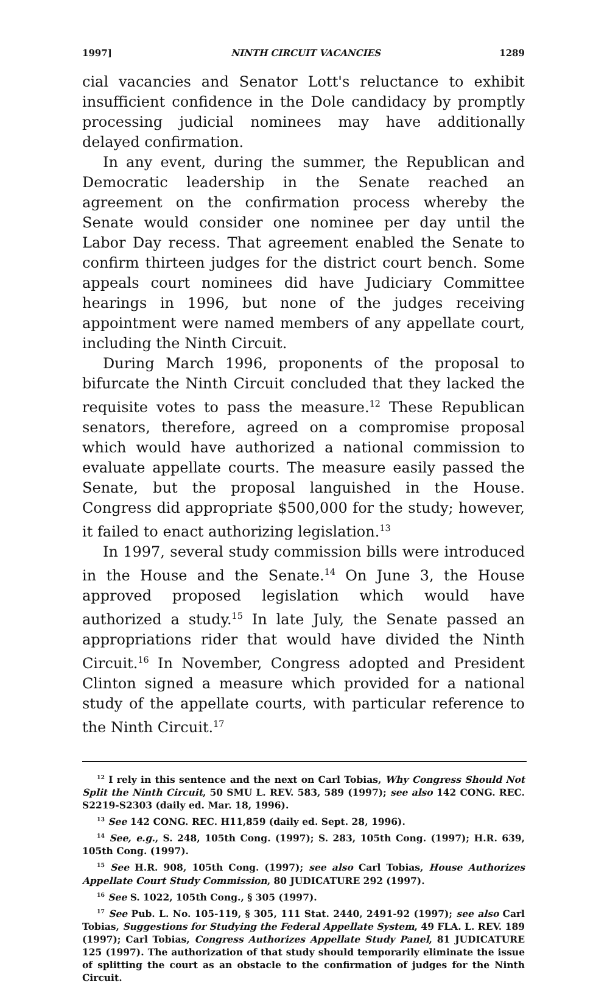1997] NINTH CIRCUIT VACANCIES 1289
cial vacancies and Senator Lott's reluctance to exhibit insufficient confidence in the Dole candidacy by promptly processing judicial nominees may have additionally delayed confirmation.
In any event, during the summer, the Republican and Democratic leadership in the Senate reached an agreement on the confirmation process whereby the Senate would consider one nominee per day until the Labor Day recess. That agreement enabled the Senate to confirm thirteen judges for the district court bench. Some appeals court nominees did have Judiciary Committee hearings in 1996, but none of the judges receiving appointment were named members of any appellate court, including the Ninth Circuit.
During March 1996, proponents of the proposal to bifurcate the Ninth Circuit concluded that they lacked the requisite votes to pass the measure.<sup>12</sup> These Republican senators, therefore, agreed on a compromise proposal which would have authorized a national commission to evaluate appellate courts. The measure easily passed the Senate, but the proposal languished in the House. Congress did appropriate $500,000 for the study; however, it failed to enact authorizing legislation.<sup>13</sup>
In 1997, several study commission bills were introduced in the House and the Senate.<sup>14</sup> On June 3, the House approved proposed legislation which would have authorized a study.<sup>15</sup> In late July, the Senate passed an appropriations rider that would have divided the Ninth Circuit.<sup>16</sup> In November, Congress adopted and President Clinton signed a measure which provided for a national study of the appellate courts, with particular reference to the Ninth Circuit.<sup>17</sup>
<sup>12</sup> I rely in this sentence and the next on Carl Tobias, Why Congress Should Not Split the Ninth Circuit, 50 SMU L. REV. 583, 589 (1997); see also 142 CONG. REC. S2219-S2303 (daily ed. Mar. 18, 1996).
<sup>13</sup> See 142 CONG. REC. H11,859 (daily ed. Sept. 28, 1996).
<sup>14</sup> See, e.g., S. 248, 105th Cong. (1997); S. 283, 105th Cong. (1997); H.R. 639, 105th Cong. (1997).
<sup>15</sup> See H.R. 908, 105th Cong. (1997); see also Carl Tobias, House Authorizes Appellate Court Study Commission, 80 JUDICATURE 292 (1997).
<sup>16</sup> See S. 1022, 105th Cong., § 305 (1997).
<sup>17</sup> See Pub. L. No. 105-119, § 305, 111 Stat. 2440, 2491-92 (1997); see also Carl Tobias, Suggestions for Studying the Federal Appellate System, 49 FLA. L. REV. 189 (1997); Carl Tobias, Congress Authorizes Appellate Study Panel, 81 JUDICATURE 125 (1997). The authorization of that study should temporarily eliminate the issue of splitting the court as an obstacle to the confirmation of judges for the Ninth Circuit.